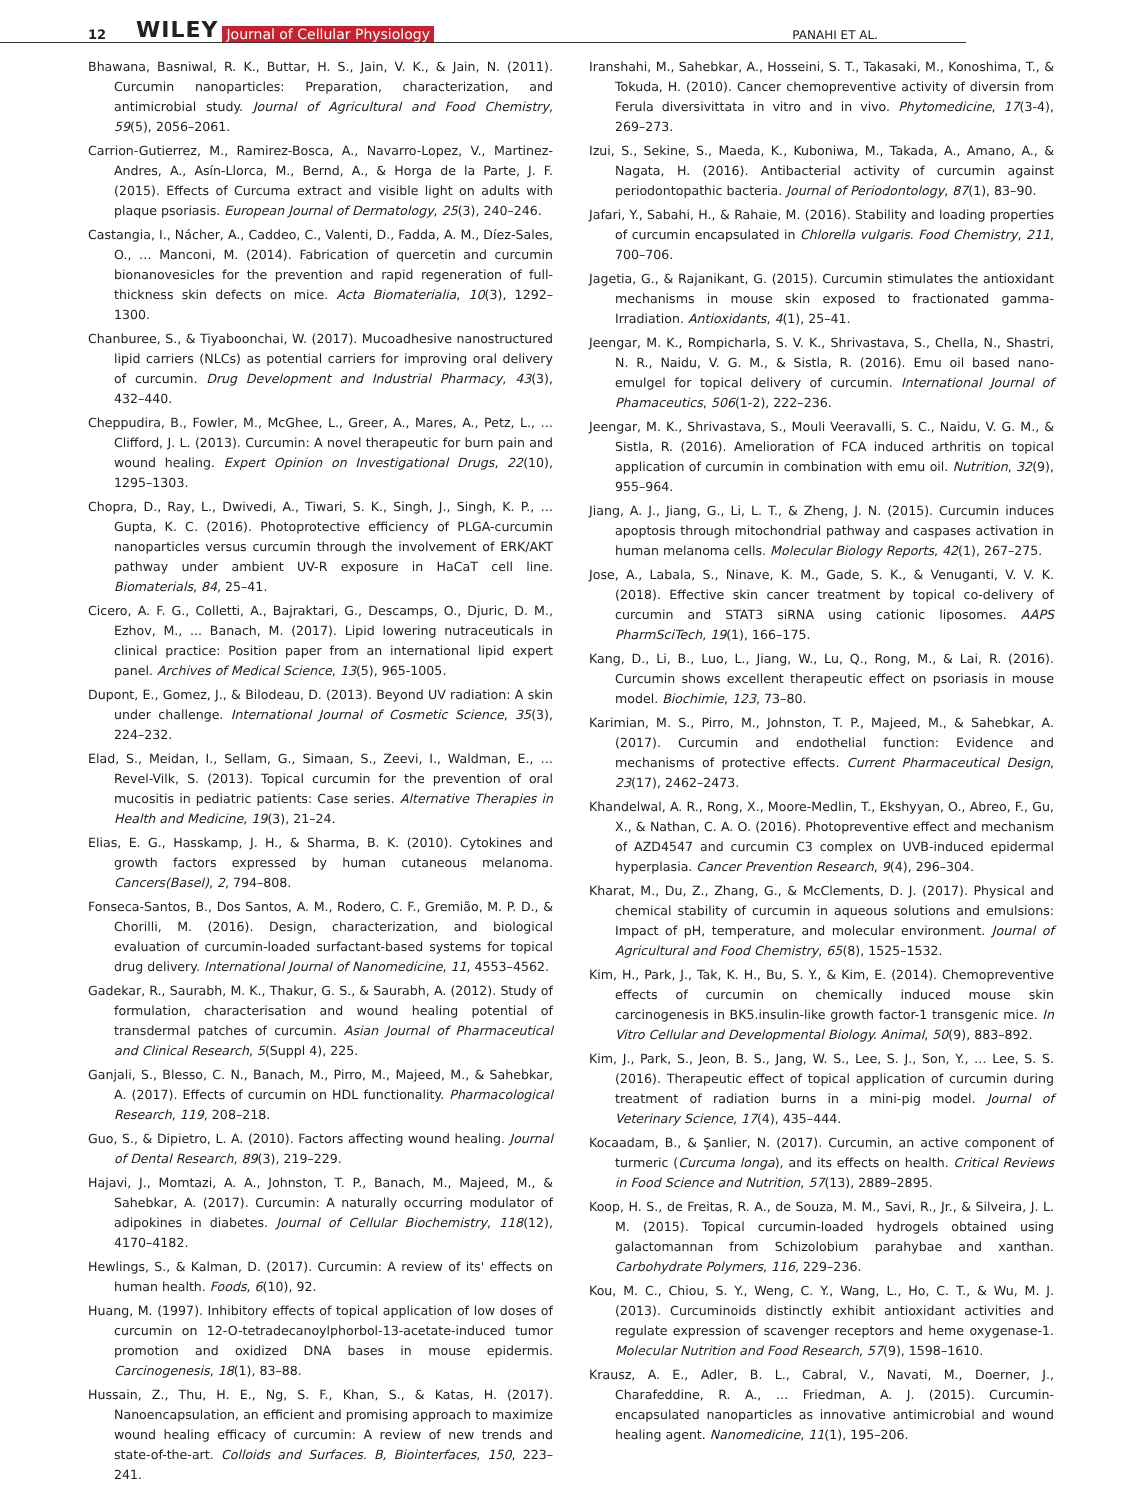12 WILEY Journal of Cellular Physiology PANAHI ET AL.
Bhawana, Basniwal, R. K., Buttar, H. S., Jain, V. K., & Jain, N. (2011). Curcumin nanoparticles: Preparation, characterization, and antimicrobial study. Journal of Agricultural and Food Chemistry, 59(5), 2056–2061.
Carrion-Gutierrez, M., Ramirez-Bosca, A., Navarro-Lopez, V., Martinez-Andres, A., Asín-Llorca, M., Bernd, A., & Horga de la Parte, J. F. (2015). Effects of Curcuma extract and visible light on adults with plaque psoriasis. European Journal of Dermatology, 25(3), 240–246.
Castangia, I., Nácher, A., Caddeo, C., Valenti, D., Fadda, A. M., Díez-Sales, O., … Manconi, M. (2014). Fabrication of quercetin and curcumin bionanovesicles for the prevention and rapid regeneration of full-thickness skin defects on mice. Acta Biomaterialia, 10(3), 1292–1300.
Chanburee, S., & Tiyaboonchai, W. (2017). Mucoadhesive nanostructured lipid carriers (NLCs) as potential carriers for improving oral delivery of curcumin. Drug Development and Industrial Pharmacy, 43(3), 432–440.
Cheppudira, B., Fowler, M., McGhee, L., Greer, A., Mares, A., Petz, L., … Clifford, J. L. (2013). Curcumin: A novel therapeutic for burn pain and wound healing. Expert Opinion on Investigational Drugs, 22(10), 1295–1303.
Chopra, D., Ray, L., Dwivedi, A., Tiwari, S. K., Singh, J., Singh, K. P., … Gupta, K. C. (2016). Photoprotective efficiency of PLGA-curcumin nanoparticles versus curcumin through the involvement of ERK/AKT pathway under ambient UV-R exposure in HaCaT cell line. Biomaterials, 84, 25–41.
Cicero, A. F. G., Colletti, A., Bajraktari, G., Descamps, O., Djuric, D. M., Ezhov, M., ... Banach, M. (2017). Lipid lowering nutraceuticals in clinical practice: Position paper from an international lipid expert panel. Archives of Medical Science, 13(5), 965-1005.
Dupont, E., Gomez, J., & Bilodeau, D. (2013). Beyond UV radiation: A skin under challenge. International Journal of Cosmetic Science, 35(3), 224–232.
Elad, S., Meidan, I., Sellam, G., Simaan, S., Zeevi, I., Waldman, E., … Revel-Vilk, S. (2013). Topical curcumin for the prevention of oral mucositis in pediatric patients: Case series. Alternative Therapies in Health and Medicine, 19(3), 21–24.
Elias, E. G., Hasskamp, J. H., & Sharma, B. K. (2010). Cytokines and growth factors expressed by human cutaneous melanoma. Cancers(Basel), 2, 794–808.
Fonseca-Santos, B., Dos Santos, A. M., Rodero, C. F., Gremião, M. P. D., & Chorilli, M. (2016). Design, characterization, and biological evaluation of curcumin-loaded surfactant-based systems for topical drug delivery. International Journal of Nanomedicine, 11, 4553–4562.
Gadekar, R., Saurabh, M. K., Thakur, G. S., & Saurabh, A. (2012). Study of formulation, characterisation and wound healing potential of transdermal patches of curcumin. Asian Journal of Pharmaceutical and Clinical Research, 5(Suppl 4), 225.
Ganjali, S., Blesso, C. N., Banach, M., Pirro, M., Majeed, M., & Sahebkar, A. (2017). Effects of curcumin on HDL functionality. Pharmacological Research, 119, 208–218.
Guo, S., & Dipietro, L. A. (2010). Factors affecting wound healing. Journal of Dental Research, 89(3), 219–229.
Hajavi, J., Momtazi, A. A., Johnston, T. P., Banach, M., Majeed, M., & Sahebkar, A. (2017). Curcumin: A naturally occurring modulator of adipokines in diabetes. Journal of Cellular Biochemistry, 118(12), 4170–4182.
Hewlings, S., & Kalman, D. (2017). Curcumin: A review of its' effects on human health. Foods, 6(10), 92.
Huang, M. (1997). Inhibitory effects of topical application of low doses of curcumin on 12-O-tetradecanoylphorbol-13-acetate-induced tumor promotion and oxidized DNA bases in mouse epidermis. Carcinogenesis, 18(1), 83–88.
Hussain, Z., Thu, H. E., Ng, S. F., Khan, S., & Katas, H. (2017). Nanoencapsulation, an efficient and promising approach to maximize wound healing efficacy of curcumin: A review of new trends and state-of-the-art. Colloids and Surfaces. B, Biointerfaces, 150, 223–241.
Iranshahi, M., Sahebkar, A., Hosseini, S. T., Takasaki, M., Konoshima, T., & Tokuda, H. (2010). Cancer chemopreventive activity of diversin from Ferula diversivittata in vitro and in vivo. Phytomedicine, 17(3-4), 269–273.
Izui, S., Sekine, S., Maeda, K., Kuboniwa, M., Takada, A., Amano, A., & Nagata, H. (2016). Antibacterial activity of curcumin against periodontopathic bacteria. Journal of Periodontology, 87(1), 83–90.
Jafari, Y., Sabahi, H., & Rahaie, M. (2016). Stability and loading properties of curcumin encapsulated in Chlorella vulgaris. Food Chemistry, 211, 700–706.
Jagetia, G., & Rajanikant, G. (2015). Curcumin stimulates the antioxidant mechanisms in mouse skin exposed to fractionated gamma-Irradiation. Antioxidants, 4(1), 25–41.
Jeengar, M. K., Rompicharla, S. V. K., Shrivastava, S., Chella, N., Shastri, N. R., Naidu, V. G. M., & Sistla, R. (2016). Emu oil based nano-emulgel for topical delivery of curcumin. International Journal of Phamaceutics, 506(1-2), 222–236.
Jeengar, M. K., Shrivastava, S., Mouli Veeravalli, S. C., Naidu, V. G. M., & Sistla, R. (2016). Amelioration of FCA induced arthritis on topical application of curcumin in combination with emu oil. Nutrition, 32(9), 955–964.
Jiang, A. J., Jiang, G., Li, L. T., & Zheng, J. N. (2015). Curcumin induces apoptosis through mitochondrial pathway and caspases activation in human melanoma cells. Molecular Biology Reports, 42(1), 267–275.
Jose, A., Labala, S., Ninave, K. M., Gade, S. K., & Venuganti, V. V. K. (2018). Effective skin cancer treatment by topical co-delivery of curcumin and STAT3 siRNA using cationic liposomes. AAPS PharmSciTech, 19(1), 166–175.
Kang, D., Li, B., Luo, L., Jiang, W., Lu, Q., Rong, M., & Lai, R. (2016). Curcumin shows excellent therapeutic effect on psoriasis in mouse model. Biochimie, 123, 73–80.
Karimian, M. S., Pirro, M., Johnston, T. P., Majeed, M., & Sahebkar, A. (2017). Curcumin and endothelial function: Evidence and mechanisms of protective effects. Current Pharmaceutical Design, 23(17), 2462–2473.
Khandelwal, A. R., Rong, X., Moore-Medlin, T., Ekshyyan, O., Abreo, F., Gu, X., & Nathan, C. A. O. (2016). Photopreventive effect and mechanism of AZD4547 and curcumin C3 complex on UVB-induced epidermal hyperplasia. Cancer Prevention Research, 9(4), 296–304.
Kharat, M., Du, Z., Zhang, G., & McClements, D. J. (2017). Physical and chemical stability of curcumin in aqueous solutions and emulsions: Impact of pH, temperature, and molecular environment. Journal of Agricultural and Food Chemistry, 65(8), 1525–1532.
Kim, H., Park, J., Tak, K. H., Bu, S. Y., & Kim, E. (2014). Chemopreventive effects of curcumin on chemically induced mouse skin carcinogenesis in BK5.insulin-like growth factor-1 transgenic mice. In Vitro Cellular and Developmental Biology. Animal, 50(9), 883–892.
Kim, J., Park, S., Jeon, B. S., Jang, W. S., Lee, S. J., Son, Y., … Lee, S. S. (2016). Therapeutic effect of topical application of curcumin during treatment of radiation burns in a mini-pig model. Journal of Veterinary Science, 17(4), 435–444.
Kocaadam, B., & Şanlier, N. (2017). Curcumin, an active component of turmeric (Curcuma longa), and its effects on health. Critical Reviews in Food Science and Nutrition, 57(13), 2889–2895.
Koop, H. S., de Freitas, R. A., de Souza, M. M., Savi, R., Jr., & Silveira, J. L. M. (2015). Topical curcumin-loaded hydrogels obtained using galactomannan from Schizolobium parahybae and xanthan. Carbohydrate Polymers, 116, 229–236.
Kou, M. C., Chiou, S. Y., Weng, C. Y., Wang, L., Ho, C. T., & Wu, M. J. (2013). Curcuminoids distinctly exhibit antioxidant activities and regulate expression of scavenger receptors and heme oxygenase-1. Molecular Nutrition and Food Research, 57(9), 1598–1610.
Krausz, A. E., Adler, B. L., Cabral, V., Navati, M., Doerner, J., Charafeddine, R. A., … Friedman, A. J. (2015). Curcumin-encapsulated nanoparticles as innovative antimicrobial and wound healing agent. Nanomedicine, 11(1), 195–206.